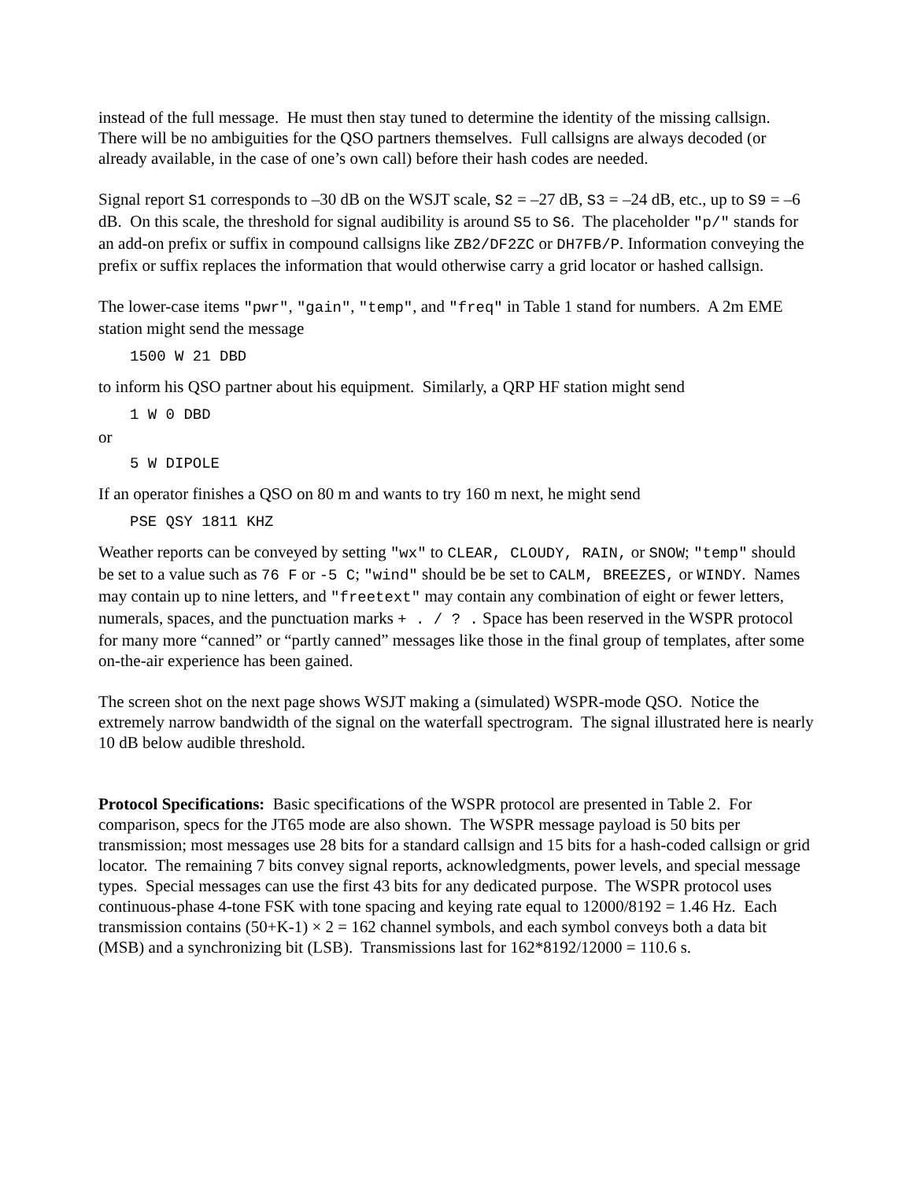instead of the full message. He must then stay tuned to determine the identity of the missing callsign. There will be no ambiguities for the QSO partners themselves. Full callsigns are always decoded (or already available, in the case of one’s own call) before their hash codes are needed.
Signal report S1 corresponds to –30 dB on the WSJT scale, S2 = –27 dB, S3 = –24 dB, etc., up to S9 = –6 dB. On this scale, the threshold for signal audibility is around S5 to S6. The placeholder "p/" stands for an add-on prefix or suffix in compound callsigns like ZB2/DF2ZC or DH7FB/P. Information conveying the prefix or suffix replaces the information that would otherwise carry a grid locator or hashed callsign.
The lower-case items "pwr", "gain", "temp", and "freq" in Table 1 stand for numbers. A 2m EME station might send the message
1500 W 21 DBD
to inform his QSO partner about his equipment. Similarly, a QRP HF station might send
1 W 0 DBD
or
5 W DIPOLE
If an operator finishes a QSO on 80 m and wants to try 160 m next, he might send
PSE QSY 1811 KHZ
Weather reports can be conveyed by setting "wx" to CLEAR, CLOUDY, RAIN, or SNOW; "temp" should be set to a value such as 76 F or -5 C; "wind" should be be set to CALM, BREEZES, or WINDY. Names may contain up to nine letters, and "freetext" may contain any combination of eight or fewer letters, numerals, spaces, and the punctuation marks + . / ? . Space has been reserved in the WSPR protocol for many more “canned” or “partly canned” messages like those in the final group of templates, after some on-the-air experience has been gained.
The screen shot on the next page shows WSJT making a (simulated) WSPR-mode QSO. Notice the extremely narrow bandwidth of the signal on the waterfall spectrogram. The signal illustrated here is nearly 10 dB below audible threshold.
Protocol Specifications: Basic specifications of the WSPR protocol are presented in Table 2. For comparison, specs for the JT65 mode are also shown. The WSPR message payload is 50 bits per transmission; most messages use 28 bits for a standard callsign and 15 bits for a hash-coded callsign or grid locator. The remaining 7 bits convey signal reports, acknowledgments, power levels, and special message types. Special messages can use the first 43 bits for any dedicated purpose. The WSPR protocol uses continuous-phase 4-tone FSK with tone spacing and keying rate equal to 12000/8192 = 1.46 Hz. Each transmission contains (50+K-1) × 2 = 162 channel symbols, and each symbol conveys both a data bit (MSB) and a synchronizing bit (LSB). Transmissions last for 162*8192/12000 = 110.6 s.